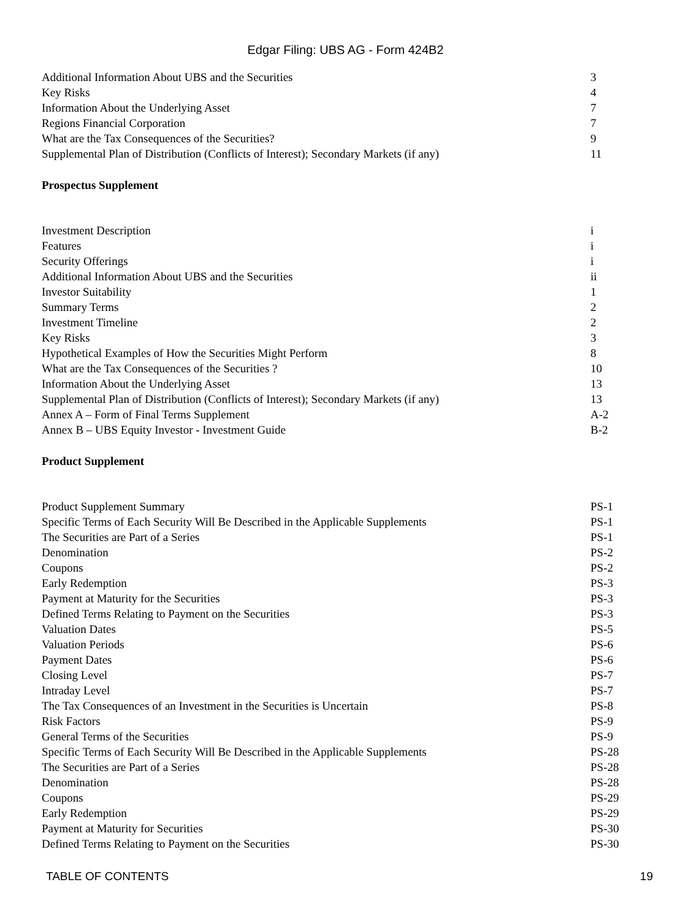Edgar Filing: UBS AG - Form 424B2
| Additional Information About UBS and the Securities | 3 |
| Key Risks | 4 |
| Information About the Underlying Asset | 7 |
| Regions Financial Corporation | 7 |
| What are the Tax Consequences of the Securities? | 9 |
| Supplemental Plan of Distribution (Conflicts of Interest); Secondary Markets (if any) | 11 |
Prospectus Supplement
| Investment Description | i |
| Features | i |
| Security Offerings | i |
| Additional Information About UBS and the Securities | ii |
| Investor Suitability | 1 |
| Summary Terms | 2 |
| Investment Timeline | 2 |
| Key Risks | 3 |
| Hypothetical Examples of How the Securities Might Perform | 8 |
| What are the Tax Consequences of the Securities ? | 10 |
| Information About the Underlying Asset | 13 |
| Supplemental Plan of Distribution (Conflicts of Interest); Secondary Markets (if any) | 13 |
| Annex A – Form of Final Terms Supplement | A-2 |
| Annex B – UBS Equity Investor - Investment Guide | B-2 |
Product Supplement
| Product Supplement Summary | PS-1 |
| Specific Terms of Each Security Will Be Described in the Applicable Supplements | PS-1 |
| The Securities are Part of a Series | PS-1 |
| Denomination | PS-2 |
| Coupons | PS-2 |
| Early Redemption | PS-3 |
| Payment at Maturity for the Securities | PS-3 |
| Defined Terms Relating to Payment on the Securities | PS-3 |
| Valuation Dates | PS-5 |
| Valuation Periods | PS-6 |
| Payment Dates | PS-6 |
| Closing Level | PS-7 |
| Intraday Level | PS-7 |
| The Tax Consequences of an Investment in the Securities is Uncertain | PS-8 |
| Risk Factors | PS-9 |
| General Terms of the Securities | PS-9 |
| Specific Terms of Each Security Will Be Described in the Applicable Supplements | PS-28 |
| The Securities are Part of a Series | PS-28 |
| Denomination | PS-28 |
| Coupons | PS-29 |
| Early Redemption | PS-29 |
| Payment at Maturity for Securities | PS-30 |
| Defined Terms Relating to Payment on the Securities | PS-30 |
TABLE OF CONTENTS 19